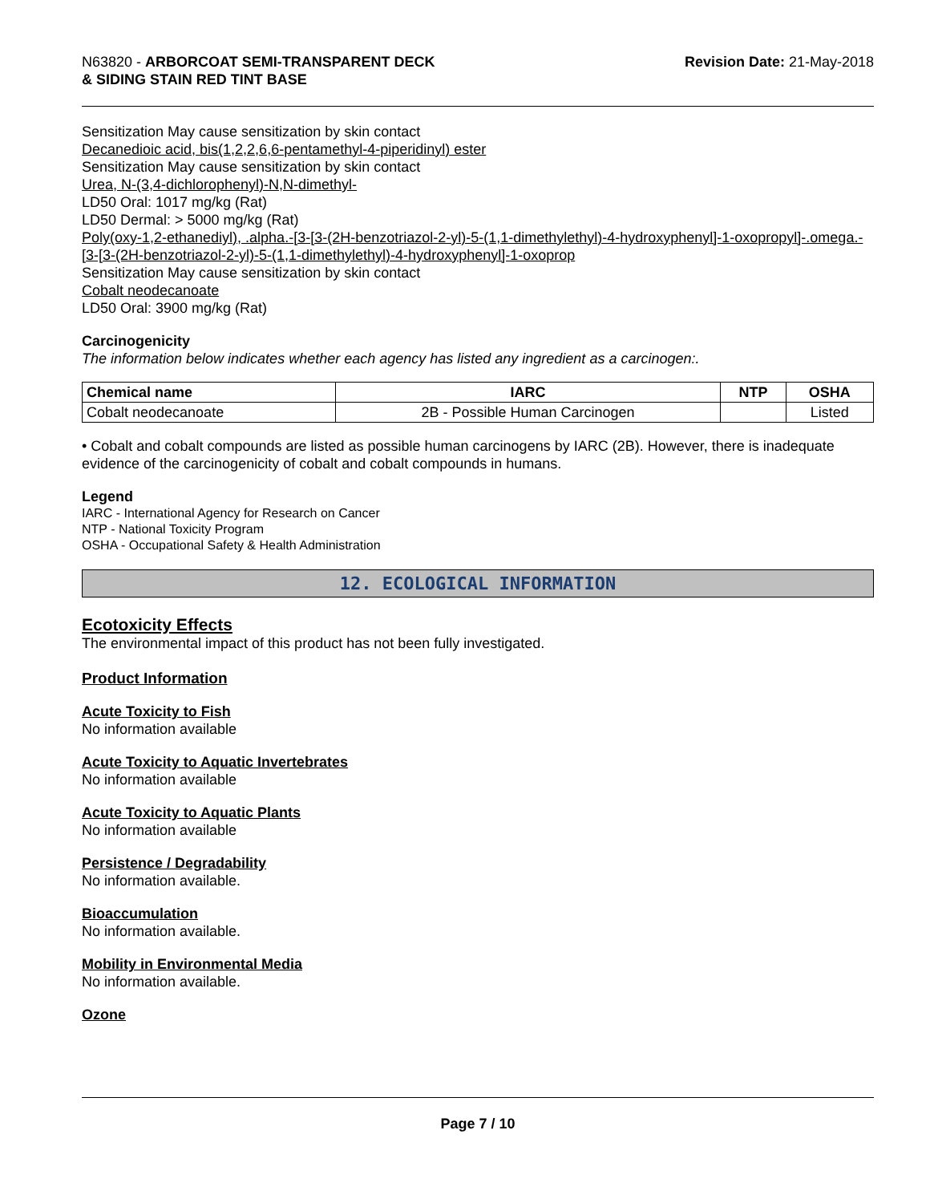N63820 - ARBORCOAT SEMI-TRANSPARENT DECK
& SIDING STAIN RED TINT BASE
Revision Date: 21-May-2018
Sensitization May cause sensitization by skin contact
Decanedioic acid, bis(1,2,2,6,6-pentamethyl-4-piperidinyl) ester
Sensitization May cause sensitization by skin contact
Urea, N-(3,4-dichlorophenyl)-N,N-dimethyl-
LD50 Oral: 1017 mg/kg (Rat)
LD50 Dermal: > 5000 mg/kg (Rat)
Poly(oxy-1,2-ethanediyl), .alpha.-[3-[3-(2H-benzotriazol-2-yl)-5-(1,1-dimethylethyl)-4-hydroxyphenyl]-1-oxopropyl]-.omega.-[3-[3-(2H-benzotriazol-2-yl)-5-(1,1-dimethylethyl)-4-hydroxyphenyl]-1-oxoprop
Sensitization May cause sensitization by skin contact
Cobalt neodecanoate
LD50 Oral: 3900 mg/kg (Rat)
Carcinogenicity
The information below indicates whether each agency has listed any ingredient as a carcinogen:.
| Chemical name | IARC | NTP | OSHA |
| --- | --- | --- | --- |
| Cobalt neodecanoate | 2B - Possible Human Carcinogen | | Listed |
• Cobalt and cobalt compounds are listed as possible human carcinogens by IARC (2B). However, there is inadequate evidence of the carcinogenicity of cobalt and cobalt compounds in humans.
Legend
IARC - International Agency for Research on Cancer
NTP - National Toxicity Program
OSHA - Occupational Safety & Health Administration
12. ECOLOGICAL INFORMATION
Ecotoxicity Effects
The environmental impact of this product has not been fully investigated.
Product Information
Acute Toxicity to Fish
No information available
Acute Toxicity to Aquatic Invertebrates
No information available
Acute Toxicity to Aquatic Plants
No information available
Persistence / Degradability
No information available.
Bioaccumulation
No information available.
Mobility in Environmental Media
No information available.
Ozone
Page 7 / 10